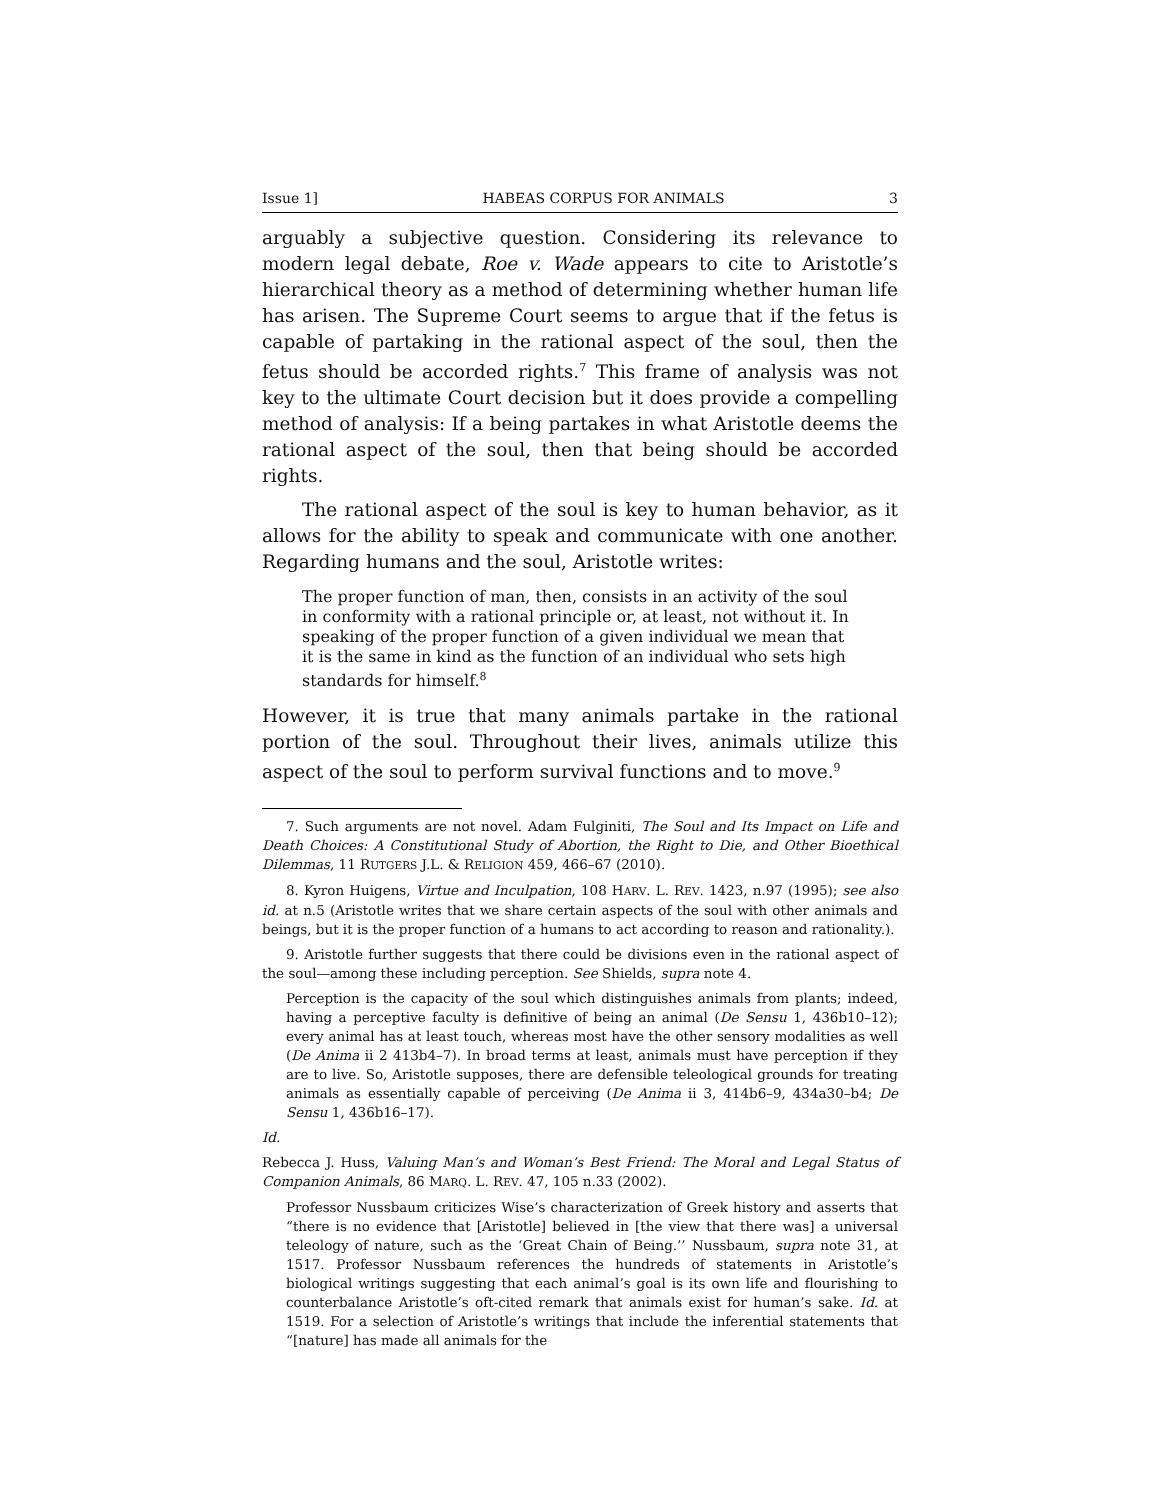Issue 1] HABEAS CORPUS FOR ANIMALS 3
arguably a subjective question. Considering its relevance to modern legal debate, Roe v. Wade appears to cite to Aristotle’s hierarchical theory as a method of determining whether human life has arisen. The Supreme Court seems to argue that if the fetus is capable of partaking in the rational aspect of the soul, then the fetus should be accorded rights.<sup>7</sup> This frame of analysis was not key to the ultimate Court decision but it does provide a compelling method of analysis: If a being partakes in what Aristotle deems the rational aspect of the soul, then that being should be accorded rights.
The rational aspect of the soul is key to human behavior, as it allows for the ability to speak and communicate with one another. Regarding humans and the soul, Aristotle writes:
The proper function of man, then, consists in an activity of the soul in conformity with a rational principle or, at least, not without it. In speaking of the proper function of a given individual we mean that it is the same in kind as the function of an individual who sets high standards for himself.<sup>8</sup>
However, it is true that many animals partake in the rational portion of the soul. Throughout their lives, animals utilize this aspect of the soul to perform survival functions and to move.<sup>9</sup>
7. Such arguments are not novel. Adam Fulginiti, The Soul and Its Impact on Life and Death Choices: A Constitutional Study of Abortion, the Right to Die, and Other Bioethical Dilemmas, 11 RUTGERS J.L. & RELIGION 459, 466–67 (2010).
8. Kyron Huigens, Virtue and Inculpation, 108 HARV. L. REV. 1423, n.97 (1995); see also id. at n.5 (Aristotle writes that we share certain aspects of the soul with other animals and beings, but it is the proper function of a humans to act according to reason and rationality.).
9. Aristotle further suggests that there could be divisions even in the rational aspect of the soul—among these including perception. See Shields, supra note 4.
Perception is the capacity of the soul which distinguishes animals from plants; indeed, having a perceptive faculty is definitive of being an animal (De Sensu 1, 436b10–12); every animal has at least touch, whereas most have the other sensory modalities as well (De Anima ii 2 413b4–7). In broad terms at least, animals must have perception if they are to live. So, Aristotle supposes, there are defensible teleological grounds for treating animals as essentially capable of perceiving (De Anima ii 3, 414b6–9, 434a30–b4; De Sensu 1, 436b16–17).
Id.
Rebecca J. Huss, Valuing Man’s and Woman’s Best Friend: The Moral and Legal Status of Companion Animals, 86 MARQ. L. REV. 47, 105 n.33 (2002).
Professor Nussbaum criticizes Wise’s characterization of Greek history and asserts that “there is no evidence that [Aristotle] believed in [the view that there was] a universal teleology of nature, such as the ‘Great Chain of Being.’’ Nussbaum, supra note 31, at 1517. Professor Nussbaum references the hundreds of statements in Aristotle’s biological writings suggesting that each animal’s goal is its own life and flourishing to counterbalance Aristotle’s oft-cited remark that animals exist for human’s sake. Id. at 1519. For a selection of Aristotle’s writings that include the inferential statements that “[nature] has made all animals for the